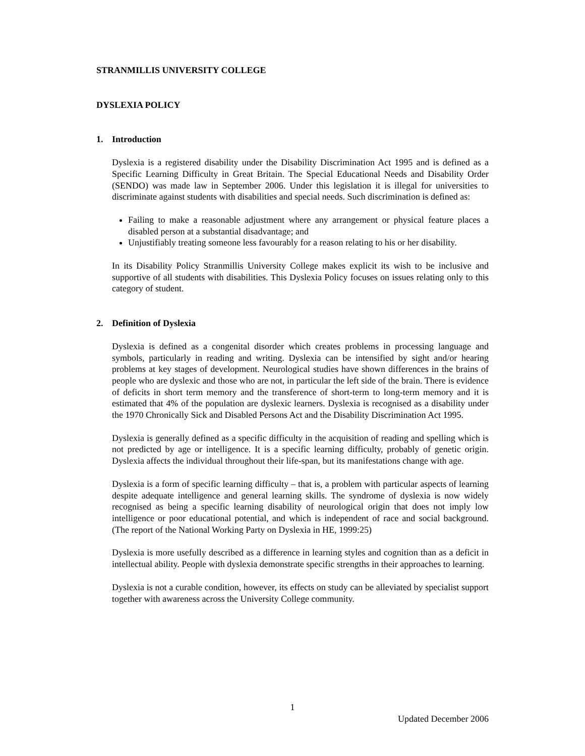STRANMILLIS UNIVERSITY COLLEGE
DYSLEXIA POLICY
1. Introduction
Dyslexia is a registered disability under the Disability Discrimination Act 1995 and is defined as a Specific Learning Difficulty in Great Britain. The Special Educational Needs and Disability Order (SENDO) was made law in September 2006. Under this legislation it is illegal for universities to discriminate against students with disabilities and special needs. Such discrimination is defined as:
Failing to make a reasonable adjustment where any arrangement or physical feature places a disabled person at a substantial disadvantage; and
Unjustifiably treating someone less favourably for a reason relating to his or her disability.
In its Disability Policy Stranmillis University College makes explicit its wish to be inclusive and supportive of all students with disabilities. This Dyslexia Policy focuses on issues relating only to this category of student.
2. Definition of Dyslexia
Dyslexia is defined as a congenital disorder which creates problems in processing language and symbols, particularly in reading and writing. Dyslexia can be intensified by sight and/or hearing problems at key stages of development. Neurological studies have shown differences in the brains of people who are dyslexic and those who are not, in particular the left side of the brain. There is evidence of deficits in short term memory and the transference of short-term to long-term memory and it is estimated that 4% of the population are dyslexic learners. Dyslexia is recognised as a disability under the 1970 Chronically Sick and Disabled Persons Act and the Disability Discrimination Act 1995.
Dyslexia is generally defined as a specific difficulty in the acquisition of reading and spelling which is not predicted by age or intelligence. It is a specific learning difficulty, probably of genetic origin. Dyslexia affects the individual throughout their life-span, but its manifestations change with age.
Dyslexia is a form of specific learning difficulty – that is, a problem with particular aspects of learning despite adequate intelligence and general learning skills. The syndrome of dyslexia is now widely recognised as being a specific learning disability of neurological origin that does not imply low intelligence or poor educational potential, and which is independent of race and social background. (The report of the National Working Party on Dyslexia in HE, 1999:25)
Dyslexia is more usefully described as a difference in learning styles and cognition than as a deficit in intellectual ability. People with dyslexia demonstrate specific strengths in their approaches to learning.
Dyslexia is not a curable condition, however, its effects on study can be alleviated by specialist support together with awareness across the University College community.
1
Updated December 2006